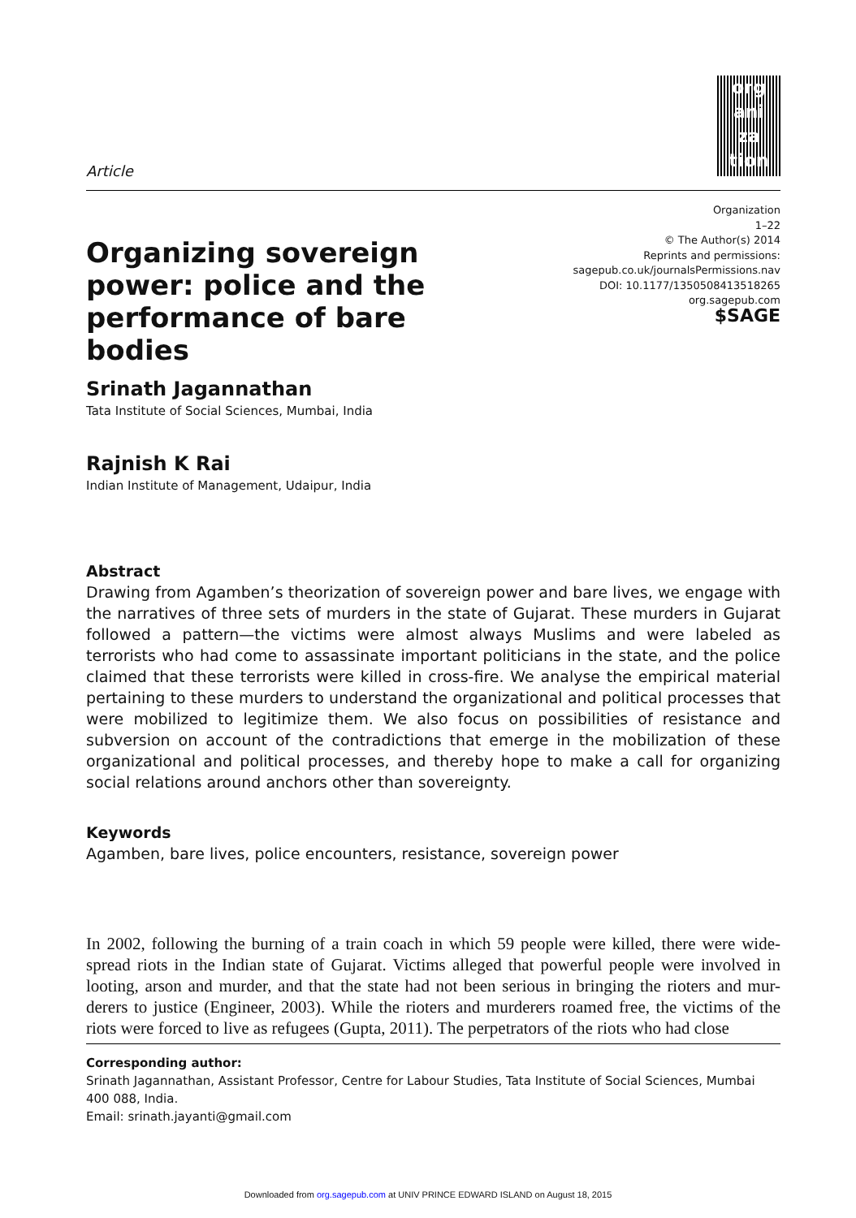org
ani
za
tion
Article
Organizing sovereign power: police and the performance of bare bodies
Organization
1–22
© The Author(s) 2014
Reprints and permissions:
sagepub.co.uk/journalsPermissions.nav
DOI: 10.1177/1350508413518265
org.sagepub.com
$SAGE
Srinath Jagannathan
Tata Institute of Social Sciences, Mumbai, India
Rajnish K Rai
Indian Institute of Management, Udaipur, India
Abstract
Drawing from Agamben’s theorization of sovereign power and bare lives, we engage with the narratives of three sets of murders in the state of Gujarat. These murders in Gujarat followed a pattern—the victims were almost always Muslims and were labeled as terrorists who had come to assassinate important politicians in the state, and the police claimed that these terrorists were killed in cross-fire. We analyse the empirical material pertaining to these murders to understand the organizational and political processes that were mobilized to legitimize them. We also focus on possibilities of resistance and subversion on account of the contradictions that emerge in the mobilization of these organizational and political processes, and thereby hope to make a call for organizing social relations around anchors other than sovereignty.
Keywords
Agamben, bare lives, police encounters, resistance, sovereign power
In 2002, following the burning of a train coach in which 59 people were killed, there were wide-spread riots in the Indian state of Gujarat. Victims alleged that powerful people were involved in looting, arson and murder, and that the state had not been serious in bringing the rioters and mur-derers to justice (Engineer, 2003). While the rioters and murderers roamed free, the victims of the riots were forced to live as refugees (Gupta, 2011). The perpetrators of the riots who had close
Corresponding author:
Srinath Jagannathan, Assistant Professor, Centre for Labour Studies, Tata Institute of Social Sciences, Mumbai 400 088, India.
Email: srinath.jayanti@gmail.com
Downloaded from org.sagepub.com at UNIV PRINCE EDWARD ISLAND on August 18, 2015